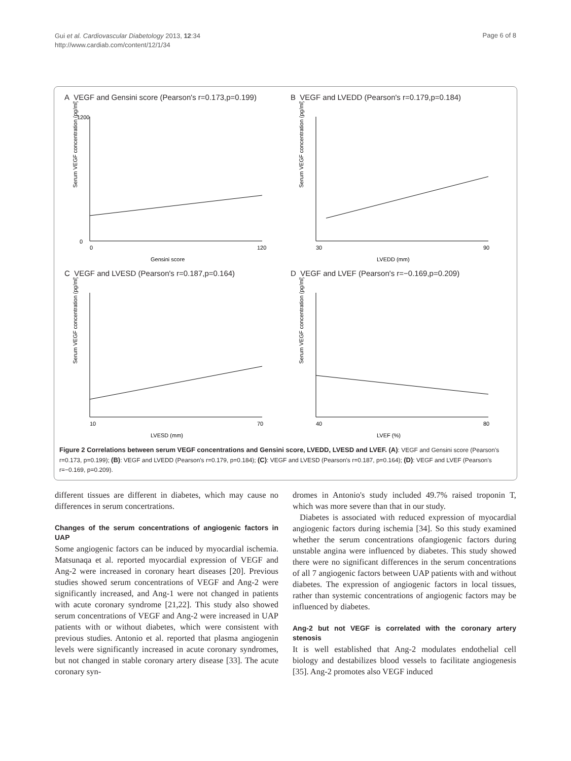Gui et al. Cardiovascular Diabetology 2013, 12:34
http://www.cardiab.com/content/12/1/34
Page 6 of 8
A VEGF and Gensini score (Pearson's r=0.173,p=0.199)
Serum VEGF concentration (pg/ml)
Gensini score
1200
0
0
120
B VEGF and LVEDD (Pearson's r=0.179,p=0.184)
Serum VEGF concentration (pg/ml)
LVEDD (mm)
30
90
C VEGF and LVESD (Pearson's r=0.187,p=0.164)
Serum VEGF concentration (pg/ml)
LVESD (mm)
10
70
D VEGF and LVEF (Pearson's r=−0.169,p=0.209)
Serum VEGF concentration (pg/ml)
LVEF (%)
40
80
Figure 2 Correlations between serum VEGF concentrations and Gensini score, LVEDD, LVESD and LVEF. (A): VEGF and Gensini score (Pearson's r=0.173, p=0.199); (B): VEGF and LVEDD (Pearson's r=0.179, p=0.184); (C): VEGF and LVESD (Pearson's r=0.187, p=0.164); (D): VEGF and LVEF (Pearson's r=−0.169, p=0.209).
different tissues are different in diabetes, which may cause no differences in serum concertrations.
Changes of the serum concentrations of angiogenic factors in UAP
Some angiogenic factors can be induced by myocardial ischemia. Matsunaqa et al. reported myocardial expression of VEGF and Ang-2 were increased in coronary heart diseases [20]. Previous studies showed serum concentrations of VEGF and Ang-2 were significantly increased, and Ang-1 were not changed in patients with acute coronary syndrome [21,22]. This study also showed serum concentrations of VEGF and Ang-2 were increased in UAP patients with or without diabetes, which were consistent with previous studies. Antonio et al. reported that plasma angiogenin levels were significantly increased in acute coronary syndromes, but not changed in stable coronary artery disease [33]. The acute coronary syn-
dromes in Antonio's study included 49.7% raised troponin T, which was more severe than that in our study.
Diabetes is associated with reduced expression of myocardial angiogenic factors during ischemia [34]. So this study examined whether the serum concentrations ofangiogenic factors during unstable angina were influenced by diabetes. This study showed there were no significant differences in the serum concentrations of all 7 angiogenic factors between UAP patients with and without diabetes. The expression of angiogenic factors in local tissues, rather than systemic concentrations of angiogenic factors may be influenced by diabetes.
Ang-2 but not VEGF is correlated with the coronary artery stenosis
It is well established that Ang-2 modulates endothelial cell biology and destabilizes blood vessels to facilitate angiogenesis [35]. Ang-2 promotes also VEGF induced